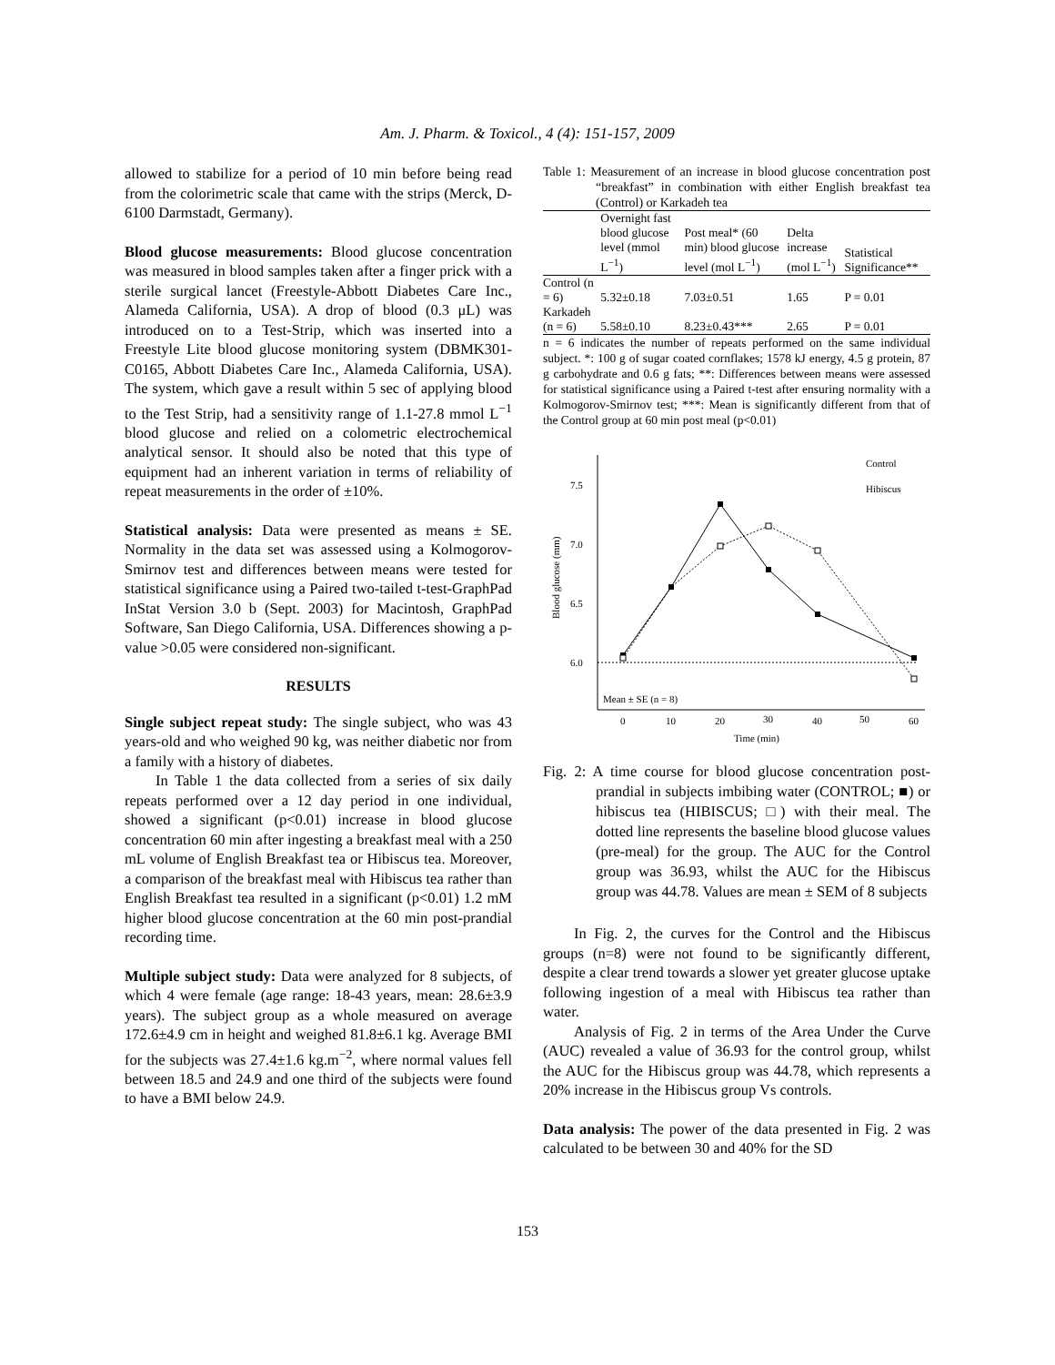Am. J. Pharm. & Toxicol., 4 (4): 151-157, 2009
allowed to stabilize for a period of 10 min before being read from the colorimetric scale that came with the strips (Merck, D-6100 Darmstadt, Germany).
Blood glucose measurements: Blood glucose concentration was measured in blood samples taken after a finger prick with a sterile surgical lancet (Freestyle-Abbott Diabetes Care Inc., Alameda California, USA). A drop of blood (0.3 μL) was introduced on to a Test-Strip, which was inserted into a Freestyle Lite blood glucose monitoring system (DBMK301-C0165, Abbott Diabetes Care Inc., Alameda California, USA). The system, which gave a result within 5 sec of applying blood to the Test Strip, had a sensitivity range of 1.1-27.8 mmol L<sup>−1</sup> blood glucose and relied on a colometric electrochemical analytical sensor. It should also be noted that this type of equipment had an inherent variation in terms of reliability of repeat measurements in the order of ±10%.
Statistical analysis: Data were presented as means ± SE. Normality in the data set was assessed using a Kolmogorov-Smirnov test and differences between means were tested for statistical significance using a Paired two-tailed t-test-GraphPad InStat Version 3.0 b (Sept. 2003) for Macintosh, GraphPad Software, San Diego California, USA. Differences showing a p-value >0.05 were considered non-significant.
RESULTS
Single subject repeat study: The single subject, who was 43 years-old and who weighed 90 kg, was neither diabetic nor from a family with a history of diabetes.
In Table 1 the data collected from a series of six daily repeats performed over a 12 day period in one individual, showed a significant (p<0.01) increase in blood glucose concentration 60 min after ingesting a breakfast meal with a 250 mL volume of English Breakfast tea or Hibiscus tea. Moreover, a comparison of the breakfast meal with Hibiscus tea rather than English Breakfast tea resulted in a significant (p<0.01) 1.2 mM higher blood glucose concentration at the 60 min post-prandial recording time.
Multiple subject study: Data were analyzed for 8 subjects, of which 4 were female (age range: 18-43 years, mean: 28.6±3.9 years). The subject group as a whole measured on average 172.6±4.9 cm in height and weighed 81.8±6.1 kg. Average BMI for the subjects was 27.4±1.6 kg.m<sup>−2</sup>, where normal values fell between 18.5 and 24.9 and one third of the subjects were found to have a BMI below 24.9.
Table 1: Measurement of an increase in blood glucose concentration post “breakfast” in combination with either English breakfast tea (Control) or Karkadeh tea
| | Overnight fast blood glucose level (mmol L<sup>−1</sup>) | Post meal* (60 min) blood glucose level (mol L<sup>−1</sup>) | Delta increase (mol L<sup>−1</sup>) | Statistical Significance** |
| --- | --- | --- | --- | --- |
| Control (n = 6) | 5.32±0.18 | 7.03±0.51 | 1.65 | P = 0.01 |
| Karkadeh (n = 6) | 5.58±0.10 | 8.23±0.43*** | 2.65 | P = 0.01 |
n = 6 indicates the number of repeats performed on the same individual subject. *: 100 g of sugar coated cornflakes; 1578 kJ energy, 4.5 g protein, 87 g carbohydrate and 0.6 g fats; **: Differences between means were assessed for statistical significance using a Paired t-test after ensuring normality with a Kolmogorov-Smirnov test; ***: Mean is significantly different from that of the Control group at 60 min post meal (p<0.01)
7.5
7.0
6.5
6.0
Blood glucose (mm)
Mean ± SE (n = 8)
0
10
20
30
40
50
60
Time (min)
Control
Hibiscus
Fig. 2: A time course for blood glucose concentration post-prandial in subjects imbibing water (CONTROL; ■) or hibiscus tea (HIBISCUS; □) with their meal. The dotted line represents the baseline blood glucose values (pre-meal) for the group. The AUC for the Control group was 36.93, whilst the AUC for the Hibiscus group was 44.78. Values are mean ± SEM of 8 subjects
In Fig. 2, the curves for the Control and the Hibiscus groups (n=8) were not found to be significantly different, despite a clear trend towards a slower yet greater glucose uptake following ingestion of a meal with Hibiscus tea rather than water.
Analysis of Fig. 2 in terms of the Area Under the Curve (AUC) revealed a value of 36.93 for the control group, whilst the AUC for the Hibiscus group was 44.78, which represents a 20% increase in the Hibiscus group Vs controls.
Data analysis: The power of the data presented in Fig. 2 was calculated to be between 30 and 40% for the SD
153